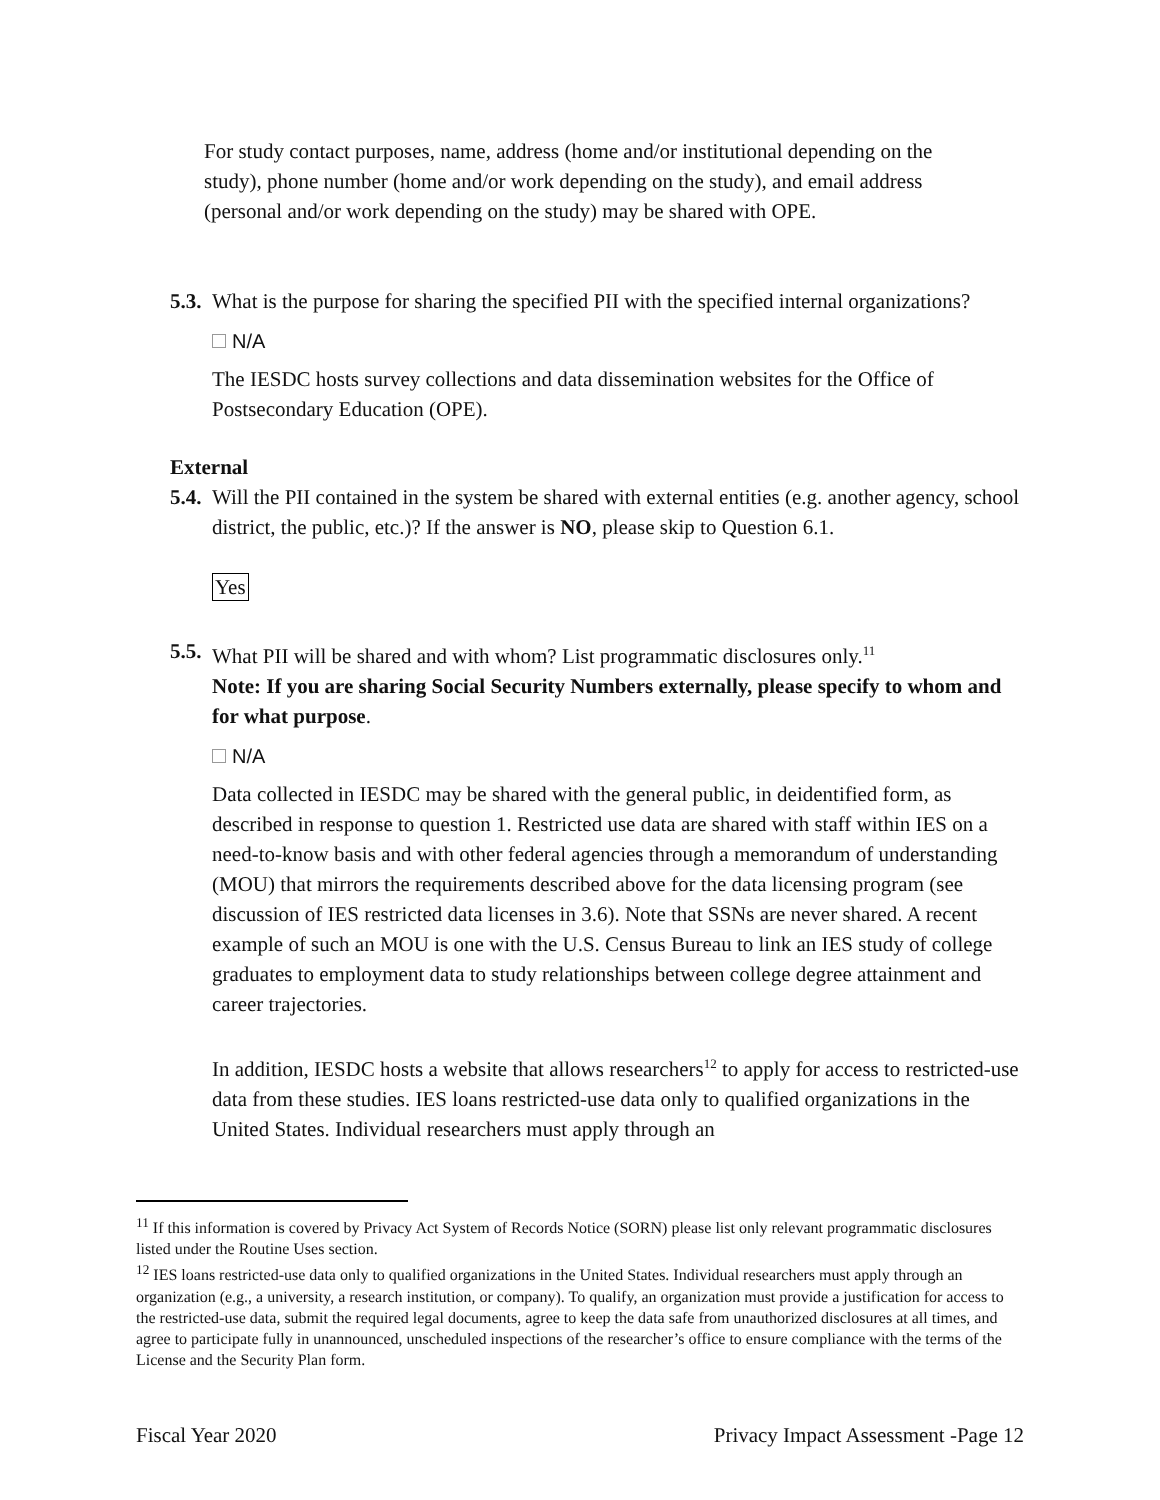For study contact purposes, name, address (home and/or institutional depending on the study), phone number (home and/or work depending on the study), and email address (personal and/or work depending on the study) may be shared with OPE.
5.3. What is the purpose for sharing the specified PII with the specified internal organizations?
N/A
The IESDC hosts survey collections and data dissemination websites for the Office of Postsecondary Education (OPE).
External
5.4. Will the PII contained in the system be shared with external entities (e.g. another agency, school district, the public, etc.)? If the answer is NO, please skip to Question 6.1.
Yes
5.5. What PII will be shared and with whom? List programmatic disclosures only.<sup>11</sup>
Note: If you are sharing Social Security Numbers externally, please specify to whom and for what purpose.
N/A
Data collected in IESDC may be shared with the general public, in deidentified form, as described in response to question 1. Restricted use data are shared with staff within IES on a need-to-know basis and with other federal agencies through a memorandum of understanding (MOU) that mirrors the requirements described above for the data licensing program (see discussion of IES restricted data licenses in 3.6). Note that SSNs are never shared. A recent example of such an MOU is one with the U.S. Census Bureau to link an IES study of college graduates to employment data to study relationships between college degree attainment and career trajectories.
In addition, IESDC hosts a website that allows researchers<sup>12</sup> to apply for access to restricted-use data from these studies. IES loans restricted-use data only to qualified organizations in the United States. Individual researchers must apply through an
<sup>11</sup> If this information is covered by Privacy Act System of Records Notice (SORN) please list only relevant programmatic disclosures listed under the Routine Uses section.
<sup>12</sup> IES loans restricted-use data only to qualified organizations in the United States. Individual researchers must apply through an organization (e.g., a university, a research institution, or company). To qualify, an organization must provide a justification for access to the restricted-use data, submit the required legal documents, agree to keep the data safe from unauthorized disclosures at all times, and agree to participate fully in unannounced, unscheduled inspections of the researcher’s office to ensure compliance with the terms of the License and the Security Plan form.
Fiscal Year 2020 Privacy Impact Assessment -Page 12